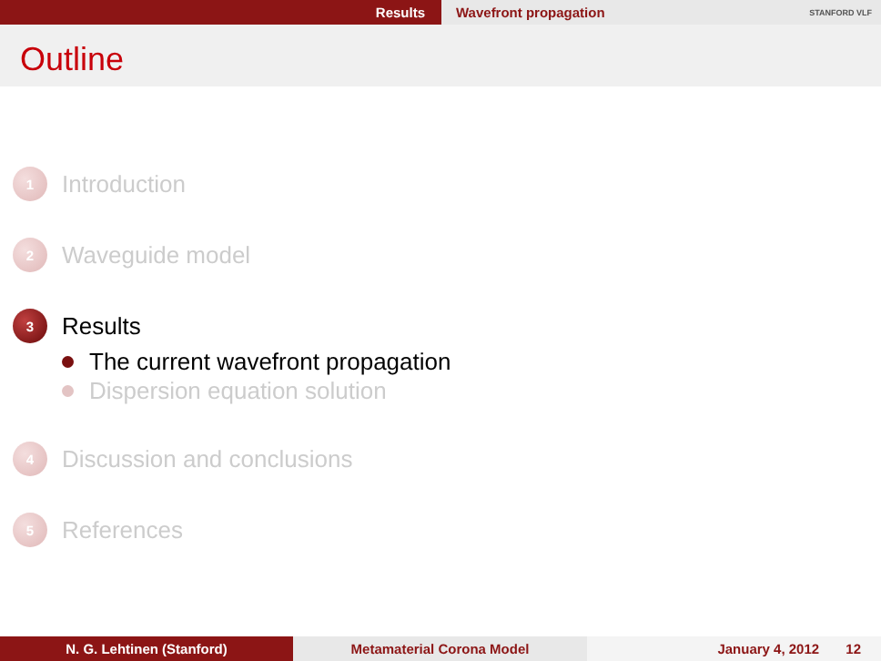Results Wavefront propagation STANFORD VLF
Outline
1
Introduction
2
Waveguide model
3
Results
The current wavefront propagation
Dispersion equation solution
4
Discussion and conclusions
5
References
N. G. Lehtinen (Stanford) Metamaterial Corona Model January 4, 2012 12